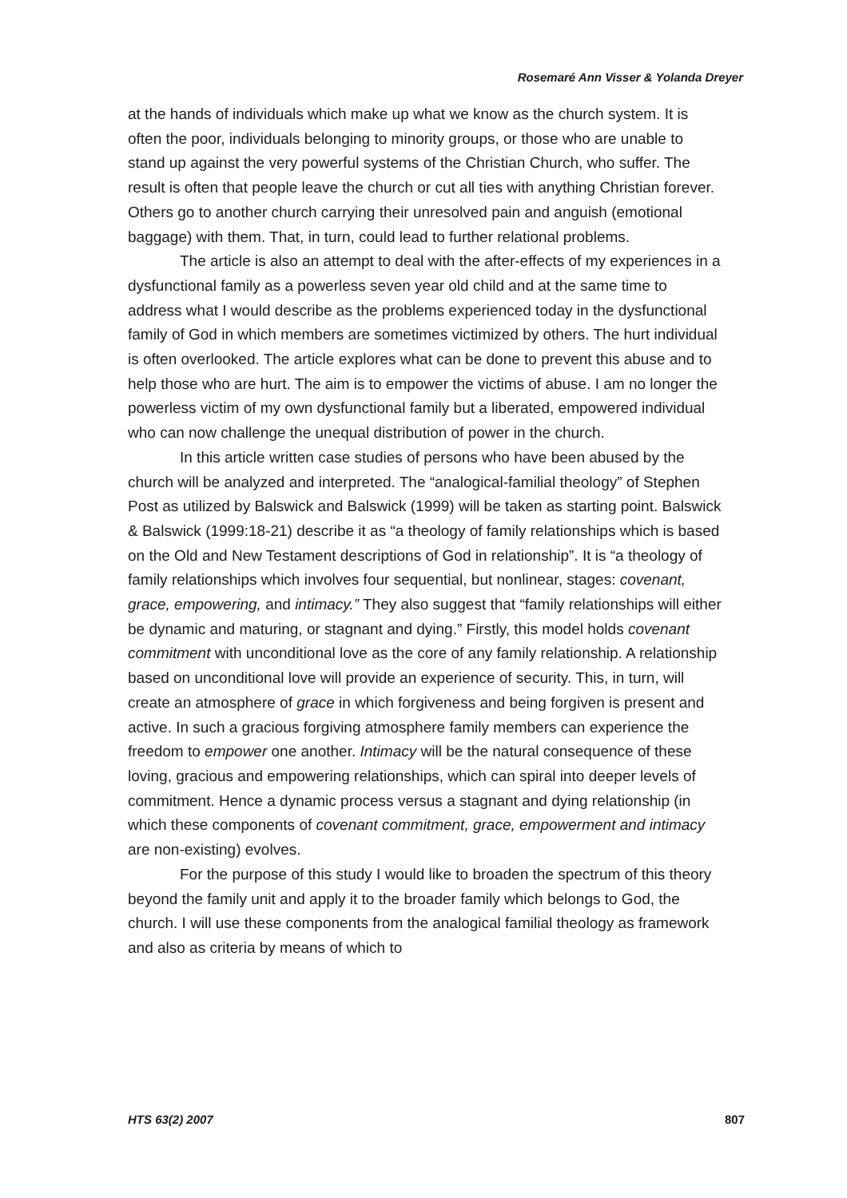Rosemaré Ann Visser & Yolanda Dreyer
at the hands of individuals which make up what we know as the church system. It is often the poor, individuals belonging to minority groups, or those who are unable to stand up against the very powerful systems of the Christian Church, who suffer. The result is often that people leave the church or cut all ties with anything Christian forever. Others go to another church carrying their unresolved pain and anguish (emotional baggage) with them. That, in turn, could lead to further relational problems.
The article is also an attempt to deal with the after-effects of my experiences in a dysfunctional family as a powerless seven year old child and at the same time to address what I would describe as the problems experienced today in the dysfunctional family of God in which members are sometimes victimized by others. The hurt individual is often overlooked. The article explores what can be done to prevent this abuse and to help those who are hurt. The aim is to empower the victims of abuse. I am no longer the powerless victim of my own dysfunctional family but a liberated, empowered individual who can now challenge the unequal distribution of power in the church.
In this article written case studies of persons who have been abused by the church will be analyzed and interpreted. The “analogical-familial theology” of Stephen Post as utilized by Balswick and Balswick (1999) will be taken as starting point. Balswick & Balswick (1999:18-21) describe it as “a theology of family relationships which is based on the Old and New Testament descriptions of God in relationship”. It is “a theology of family relationships which involves four sequential, but nonlinear, stages: covenant, grace, empowering, and intimacy.” They also suggest that “family relationships will either be dynamic and maturing, or stagnant and dying.” Firstly, this model holds covenant commitment with unconditional love as the core of any family relationship. A relationship based on unconditional love will provide an experience of security. This, in turn, will create an atmosphere of grace in which forgiveness and being forgiven is present and active. In such a gracious forgiving atmosphere family members can experience the freedom to empower one another. Intimacy will be the natural consequence of these loving, gracious and empowering relationships, which can spiral into deeper levels of commitment. Hence a dynamic process versus a stagnant and dying relationship (in which these components of covenant commitment, grace, empowerment and intimacy are non-existing) evolves.
For the purpose of this study I would like to broaden the spectrum of this theory beyond the family unit and apply it to the broader family which belongs to God, the church. I will use these components from the analogical familial theology as framework and also as criteria by means of which to
HTS 63(2) 2007 807